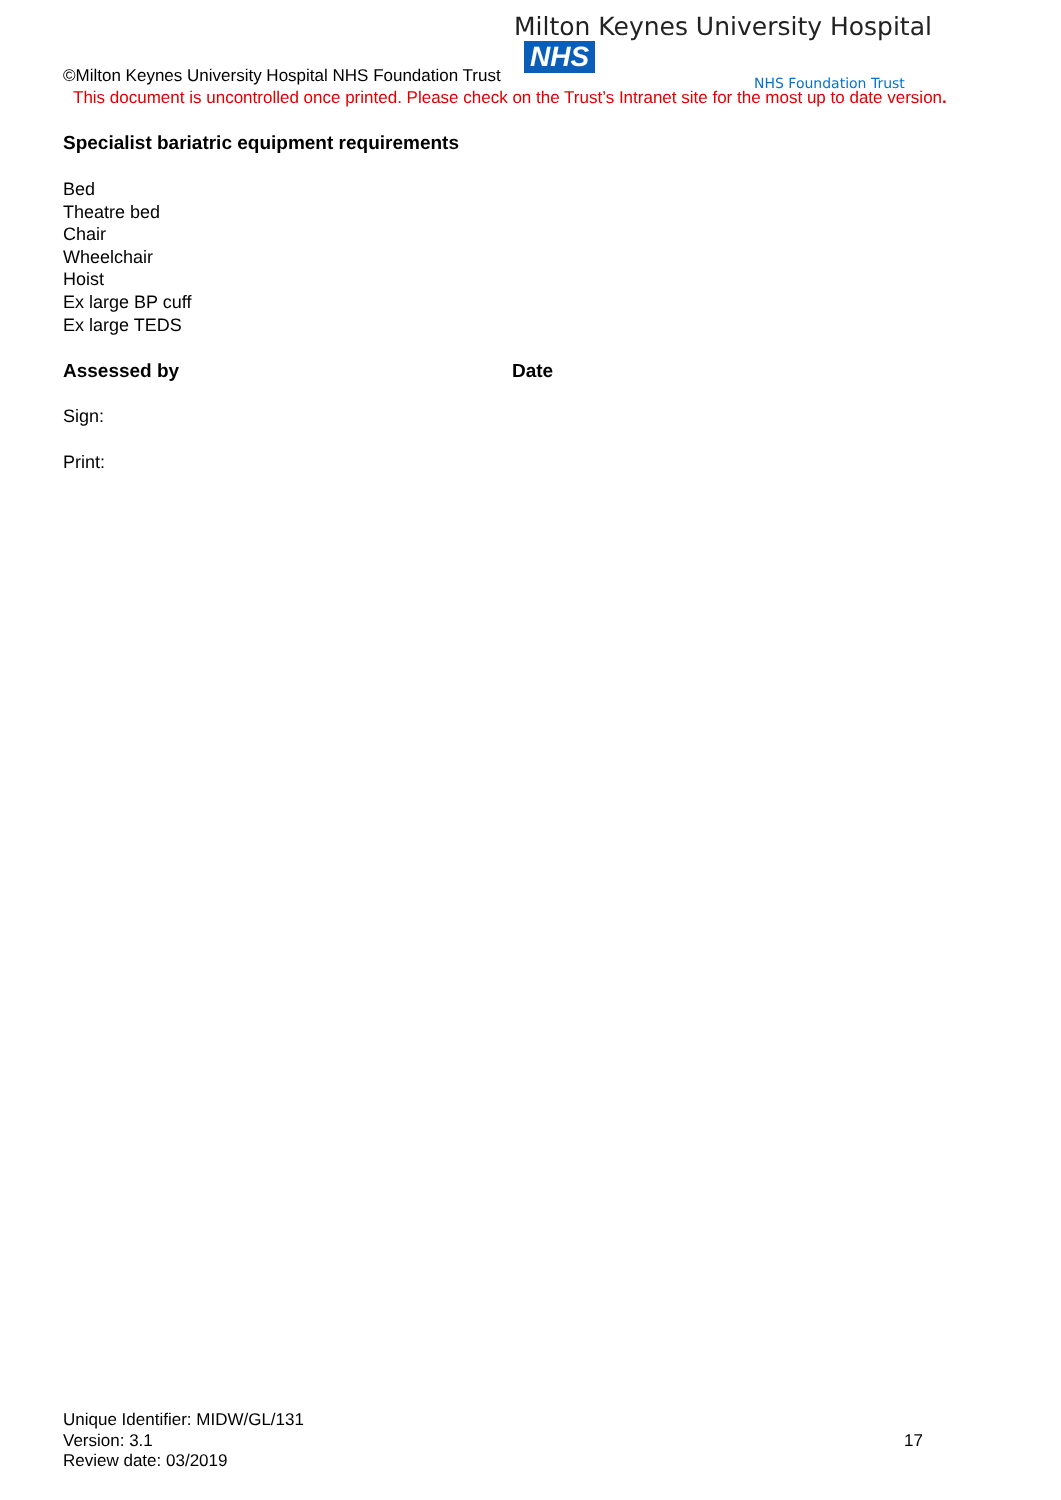Milton Keynes University Hospital NHS
NHS Foundation Trust
©Milton Keynes University Hospital NHS Foundation Trust
This document is uncontrolled once printed. Please check on the Trust’s Intranet site for the most up to date version.
Specialist bariatric equipment requirements
Bed
Theatre bed
Chair
Wheelchair
Hoist
Ex large BP cuff
Ex large TEDS
Assessed by Date
Sign:
Print:
Unique Identifier: MIDW/GL/131
Version: 3.1
Review date: 03/2019
17